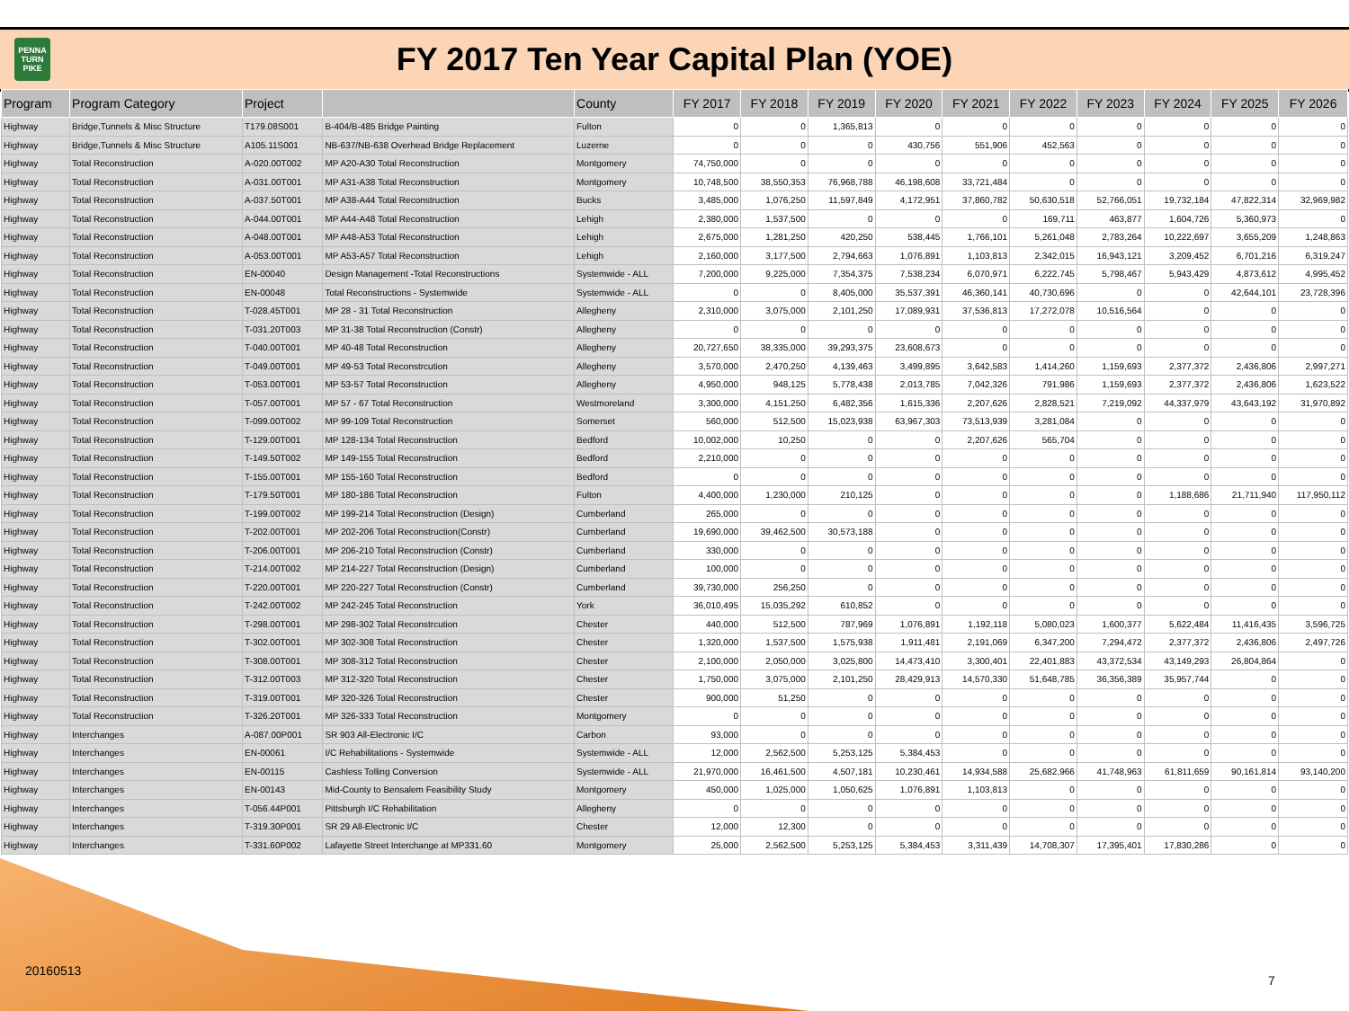PENNA
TURN
PIKE
FY 2017 Ten Year Capital Plan (YOE)
| Program | Program Category | Project | | County | FY 2017 | FY 2018 | FY 2019 | FY 2020 | FY 2021 | FY 2022 | FY 2023 | FY 2024 | FY 2025 | FY 2026 |
| --- | --- | --- | --- | --- | --- | --- | --- | --- | --- | --- | --- | --- | --- | --- |
| Highway | Bridge,Tunnels & Misc Structure | T179.08S001 | B-404/B-485 Bridge Painting | Fulton | 0 | 0 | 1,365,813 | 0 | 0 | 0 | 0 | 0 | 0 | 0 |
| Highway | Bridge,Tunnels & Misc Structure | A105.11S001 | NB-637/NB-638 Overhead Bridge Replacement | Luzerne | 0 | 0 | 0 | 430,756 | 551,906 | 452,563 | 0 | 0 | 0 | 0 |
| Highway | Total Reconstruction | A-020.00T002 | MP A20-A30 Total Reconstruction | Montgomery | 74,750,000 | 0 | 0 | 0 | 0 | 0 | 0 | 0 | 0 | 0 |
| Highway | Total Reconstruction | A-031.00T001 | MP A31-A38 Total Reconstruction | Montgomery | 10,748,500 | 38,550,353 | 76,968,788 | 46,198,608 | 33,721,484 | 0 | 0 | 0 | 0 | 0 |
| Highway | Total Reconstruction | A-037.50T001 | MP A38-A44 Total Reconstruction | Bucks | 3,485,000 | 1,076,250 | 11,597,849 | 4,172,951 | 37,860,782 | 50,630,518 | 52,766,051 | 19,732,184 | 47,822,314 | 32,969,982 |
| Highway | Total Reconstruction | A-044.00T001 | MP A44-A48 Total Reconstruction | Lehigh | 2,380,000 | 1,537,500 | 0 | 0 | 0 | 169,711 | 463,877 | 1,604,726 | 5,360,973 | 0 |
| Highway | Total Reconstruction | A-048.00T001 | MP A48-A53 Total Reconstruction | Lehigh | 2,675,000 | 1,281,250 | 420,250 | 538,445 | 1,766,101 | 5,261,048 | 2,783,264 | 10,222,697 | 3,655,209 | 1,248,863 |
| Highway | Total Reconstruction | A-053.00T001 | MP A53-A57 Total Reconstruction | Lehigh | 2,160,000 | 3,177,500 | 2,794,663 | 1,076,891 | 1,103,813 | 2,342,015 | 16,943,121 | 3,209,452 | 6,701,216 | 6,319,247 |
| Highway | Total Reconstruction | EN-00040 | Design Management -Total Reconstructions | Systemwide - ALL | 7,200,000 | 9,225,000 | 7,354,375 | 7,538,234 | 6,070,971 | 6,222,745 | 5,798,467 | 5,943,429 | 4,873,612 | 4,995,452 |
| Highway | Total Reconstruction | EN-00048 | Total Reconstructions - Systemwide | Systemwide - ALL | 0 | 0 | 8,405,000 | 35,537,391 | 46,360,141 | 40,730,696 | 0 | 0 | 42,644,101 | 23,728,396 |
| Highway | Total Reconstruction | T-028.45T001 | MP 28 - 31 Total Reconstruction | Allegheny | 2,310,000 | 3,075,000 | 2,101,250 | 17,089,931 | 37,536,813 | 17,272,078 | 10,516,564 | 0 | 0 | 0 |
| Highway | Total Reconstruction | T-031.20T003 | MP 31-38 Total Reconstruction (Constr) | Allegheny | 0 | 0 | 0 | 0 | 0 | 0 | 0 | 0 | 0 | 0 |
| Highway | Total Reconstruction | T-040.00T001 | MP 40-48 Total Reconstruction | Allegheny | 20,727,650 | 38,335,000 | 39,293,375 | 23,608,673 | 0 | 0 | 0 | 0 | 0 | 0 |
| Highway | Total Reconstruction | T-049.00T001 | MP 49-53 Total Reconstrcution | Allegheny | 3,570,000 | 2,470,250 | 4,139,463 | 3,499,895 | 3,642,583 | 1,414,260 | 1,159,693 | 2,377,372 | 2,436,806 | 2,997,271 |
| Highway | Total Reconstruction | T-053.00T001 | MP 53-57 Total Reconstruction | Allegheny | 4,950,000 | 948,125 | 5,778,438 | 2,013,785 | 7,042,326 | 791,986 | 1,159,693 | 2,377,372 | 2,436,806 | 1,623,522 |
| Highway | Total Reconstruction | T-057.00T001 | MP 57 - 67 Total Reconstruction | Westmoreland | 3,300,000 | 4,151,250 | 6,482,356 | 1,615,336 | 2,207,626 | 2,828,521 | 7,219,092 | 44,337,979 | 43,643,192 | 31,970,892 |
| Highway | Total Reconstruction | T-099.00T002 | MP 99-109 Total Reconstruction | Somerset | 560,000 | 512,500 | 15,023,938 | 63,967,303 | 73,513,939 | 3,281,084 | 0 | 0 | 0 | 0 |
| Highway | Total Reconstruction | T-129.00T001 | MP 128-134 Total Reconstruction | Bedford | 10,002,000 | 10,250 | 0 | 0 | 2,207,626 | 565,704 | 0 | 0 | 0 | 0 |
| Highway | Total Reconstruction | T-149.50T002 | MP 149-155 Total Reconstruction | Bedford | 2,210,000 | 0 | 0 | 0 | 0 | 0 | 0 | 0 | 0 | 0 |
| Highway | Total Reconstruction | T-155.00T001 | MP 155-160 Total Reconstruction | Bedford | 0 | 0 | 0 | 0 | 0 | 0 | 0 | 0 | 0 | 0 |
| Highway | Total Reconstruction | T-179.50T001 | MP 180-186 Total Reconstruction | Fulton | 4,400,000 | 1,230,000 | 210,125 | 0 | 0 | 0 | 0 | 1,188,686 | 21,711,940 | 117,950,112 |
| Highway | Total Reconstruction | T-199.00T002 | MP 199-214 Total Reconstruction (Design) | Cumberland | 265,000 | 0 | 0 | 0 | 0 | 0 | 0 | 0 | 0 | 0 |
| Highway | Total Reconstruction | T-202.00T001 | MP 202-206 Total Reconstruction(Constr) | Cumberland | 19,690,000 | 39,462,500 | 30,573,188 | 0 | 0 | 0 | 0 | 0 | 0 | 0 |
| Highway | Total Reconstruction | T-206.00T001 | MP 206-210 Total Reconstruction (Constr) | Cumberland | 330,000 | 0 | 0 | 0 | 0 | 0 | 0 | 0 | 0 | 0 |
| Highway | Total Reconstruction | T-214.00T002 | MP 214-227 Total Reconstruction (Design) | Cumberland | 100,000 | 0 | 0 | 0 | 0 | 0 | 0 | 0 | 0 | 0 |
| Highway | Total Reconstruction | T-220.00T001 | MP 220-227 Total Reconstruction (Constr) | Cumberland | 39,730,000 | 256,250 | 0 | 0 | 0 | 0 | 0 | 0 | 0 | 0 |
| Highway | Total Reconstruction | T-242.00T002 | MP 242-245 Total Reconstruction | York | 36,010,495 | 15,035,292 | 610,852 | 0 | 0 | 0 | 0 | 0 | 0 | 0 |
| Highway | Total Reconstruction | T-298.00T001 | MP 298-302 Total Reconstrcution | Chester | 440,000 | 512,500 | 787,969 | 1,076,891 | 1,192,118 | 5,080,023 | 1,600,377 | 5,622,484 | 11,416,435 | 3,596,725 |
| Highway | Total Reconstruction | T-302.00T001 | MP 302-308 Total Reconstruction | Chester | 1,320,000 | 1,537,500 | 1,575,938 | 1,911,481 | 2,191,069 | 6,347,200 | 7,294,472 | 2,377,372 | 2,436,806 | 2,497,726 |
| Highway | Total Reconstruction | T-308.00T001 | MP 308-312 Total Reconstruction | Chester | 2,100,000 | 2,050,000 | 3,025,800 | 14,473,410 | 3,300,401 | 22,401,883 | 43,372,534 | 43,149,293 | 26,804,864 | 0 |
| Highway | Total Reconstruction | T-312.00T003 | MP 312-320 Total Reconstruction | Chester | 1,750,000 | 3,075,000 | 2,101,250 | 28,429,913 | 14,570,330 | 51,648,785 | 36,356,389 | 35,957,744 | 0 | 0 |
| Highway | Total Reconstruction | T-319.00T001 | MP 320-326 Total Reconstruction | Chester | 900,000 | 51,250 | 0 | 0 | 0 | 0 | 0 | 0 | 0 | 0 |
| Highway | Total Reconstruction | T-326.20T001 | MP 326-333 Total Reconstruction | Montgomery | 0 | 0 | 0 | 0 | 0 | 0 | 0 | 0 | 0 | 0 |
| Highway | Interchanges | A-087.00P001 | SR 903 All-Electronic I/C | Carbon | 93,000 | 0 | 0 | 0 | 0 | 0 | 0 | 0 | 0 | 0 |
| Highway | Interchanges | EN-00061 | I/C Rehabilitations - Systemwide | Systemwide - ALL | 12,000 | 2,562,500 | 5,253,125 | 5,384,453 | 0 | 0 | 0 | 0 | 0 | 0 |
| Highway | Interchanges | EN-00115 | Cashless Tolling Conversion | Systemwide - ALL | 21,970,000 | 16,461,500 | 4,507,181 | 10,230,461 | 14,934,588 | 25,682,966 | 41,748,963 | 61,811,659 | 90,161,814 | 93,140,200 |
| Highway | Interchanges | EN-00143 | Mid-County to Bensalem Feasibility Study | Montgomery | 450,000 | 1,025,000 | 1,050,625 | 1,076,891 | 1,103,813 | 0 | 0 | 0 | 0 | 0 |
| Highway | Interchanges | T-056.44P001 | Pittsburgh I/C Rehabilitation | Allegheny | 0 | 0 | 0 | 0 | 0 | 0 | 0 | 0 | 0 | 0 |
| Highway | Interchanges | T-319.30P001 | SR 29 All-Electronic I/C | Chester | 12,000 | 12,300 | 0 | 0 | 0 | 0 | 0 | 0 | 0 | 0 |
| Highway | Interchanges | T-331.60P002 | Lafayette Street Interchange at MP331.60 | Montgomery | 25,000 | 2,562,500 | 5,253,125 | 5,384,453 | 3,311,439 | 14,708,307 | 17,395,401 | 17,830,286 | 0 | 0 |
20160513
7